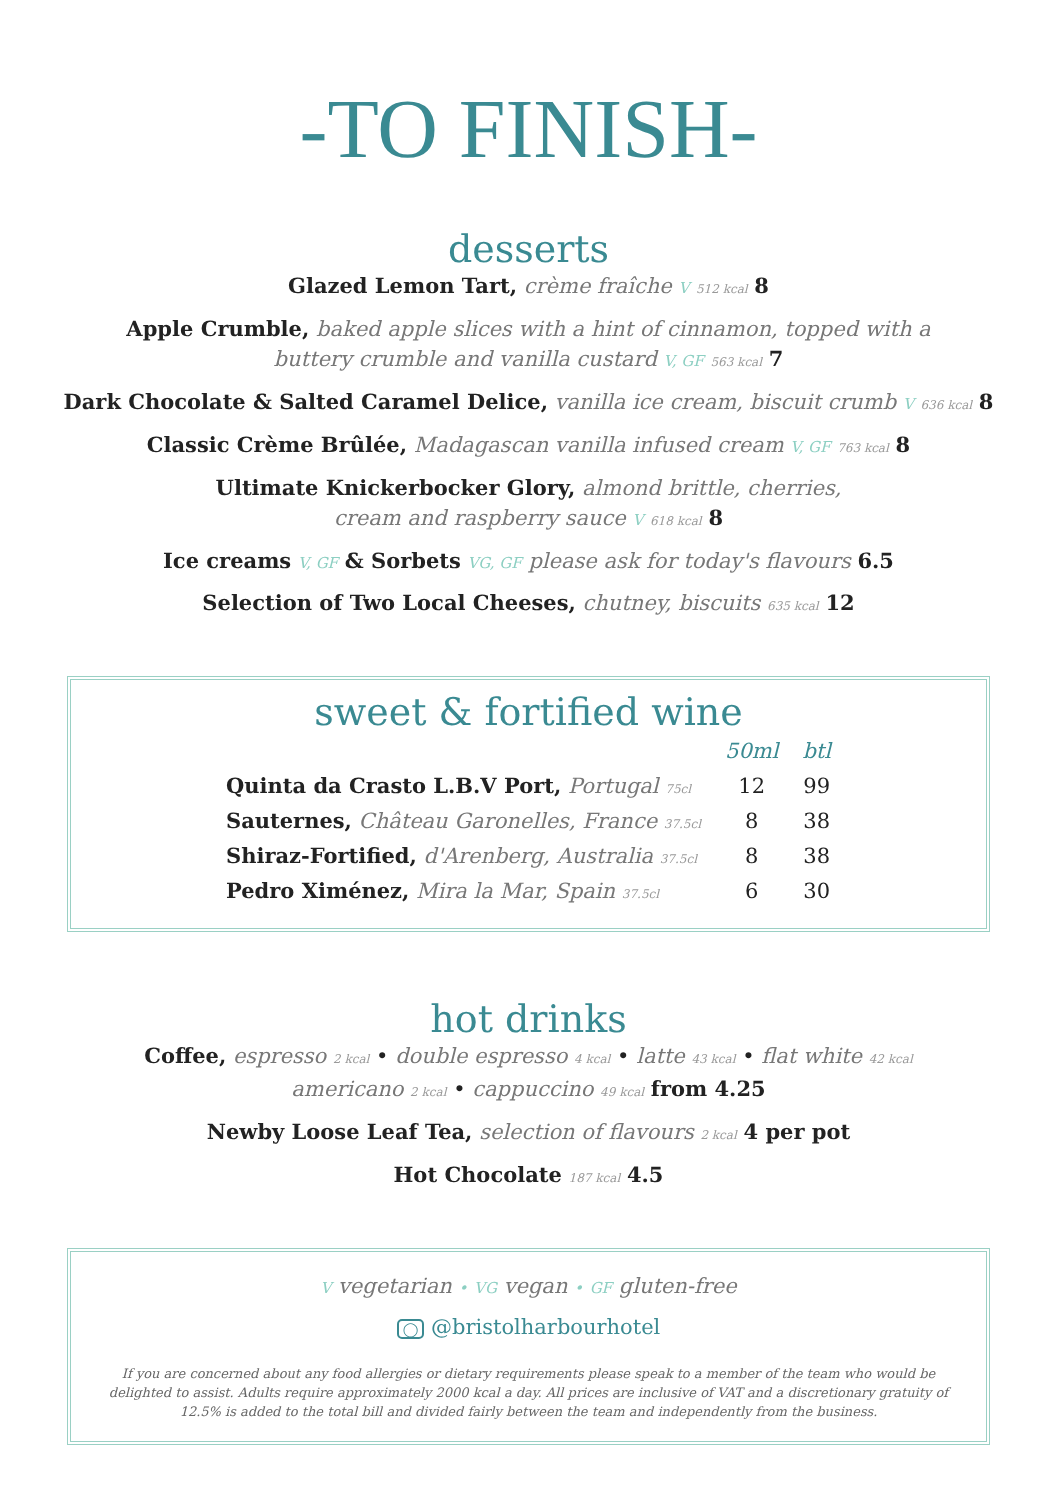-TO FINISH-
desserts
Glazed Lemon Tart, crème fraîche V 512 kcal 8
Apple Crumble, baked apple slices with a hint of cinnamon, topped with a
buttery crumble and vanilla custard V, GF 563 kcal 7
Dark Chocolate & Salted Caramel Delice, vanilla ice cream, biscuit crumb V 636 kcal 8
Classic Crème Brûlée, Madagascan vanilla infused cream V, GF 763 kcal 8
Ultimate Knickerbocker Glory, almond brittle, cherries,
cream and raspberry sauce V 618 kcal 8
Ice creams V, GF & Sorbets VG, GF please ask for today's flavours 6.5
Selection of Two Local Cheeses, chutney, biscuits 635 kcal 12
sweet & fortified wine
| | 50ml | btl |
| --- | --- | --- |
| Quinta da Crasto L.B.V Port, Portugal 75cl | 12 | 99 |
| Sauternes, Château Garonelles, France 37.5cl | 8 | 38 |
| Shiraz-Fortified, d'Arenberg, Australia 37.5cl | 8 | 38 |
| Pedro Ximénez, Mira la Mar, Spain 37.5cl | 6 | 30 |
hot drinks
Coffee, espresso 2 kcal • double espresso 4 kcal • latte 43 kcal • flat white 42 kcal
americano 2 kcal • cappuccino 49 kcal from 4.25
Newby Loose Leaf Tea, selection of flavours 2 kcal 4 per pot
Hot Chocolate 187 kcal 4.5
V vegetarian • VG vegan • GF gluten-free
◯ @bristolharbourhotel
If you are concerned about any food allergies or dietary requirements please speak to a member of the team who would be delighted to assist. Adults require approximately 2000 kcal a day. All prices are inclusive of VAT and a discretionary gratuity of 12.5% is added to the total bill and divided fairly between the team and independently from the business.